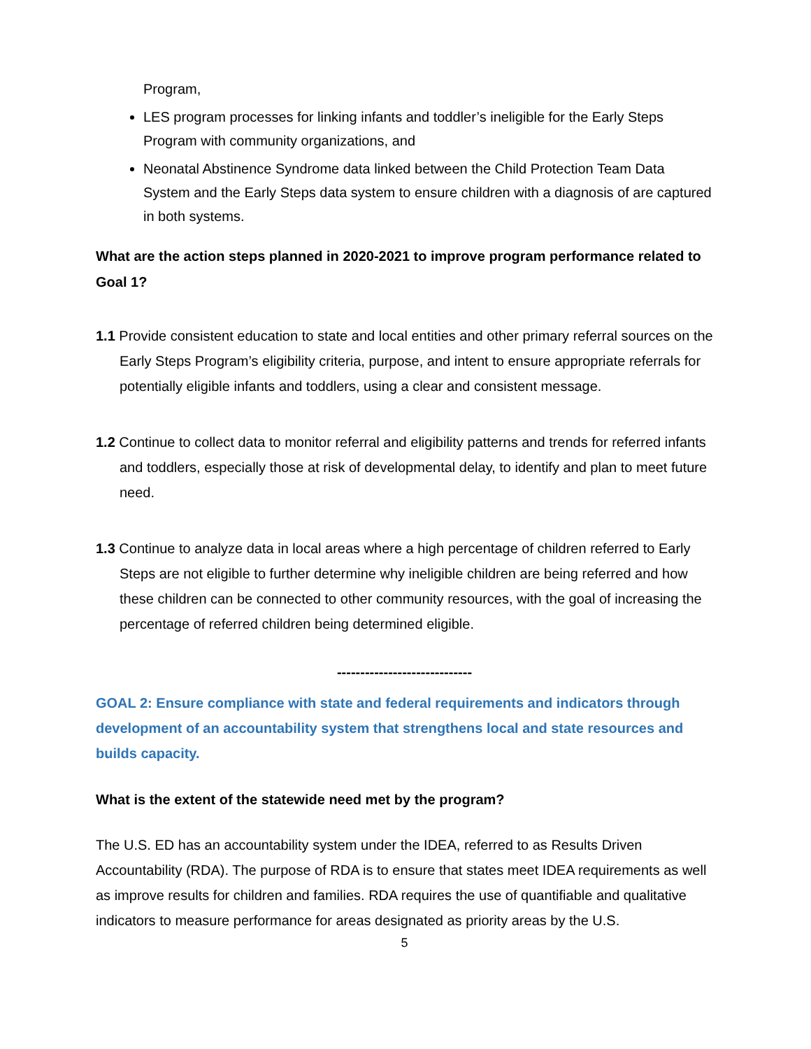Program,
LES program processes for linking infants and toddler’s ineligible for the Early Steps Program with community organizations, and
Neonatal Abstinence Syndrome data linked between the Child Protection Team Data System and the Early Steps data system to ensure children with a diagnosis of are captured in both systems.
What are the action steps planned in 2020-2021 to improve program performance related to Goal 1?
1.1 Provide consistent education to state and local entities and other primary referral sources on the Early Steps Program’s eligibility criteria, purpose, and intent to ensure appropriate referrals for potentially eligible infants and toddlers, using a clear and consistent message.
1.2 Continue to collect data to monitor referral and eligibility patterns and trends for referred infants and toddlers, especially those at risk of developmental delay, to identify and plan to meet future need.
1.3 Continue to analyze data in local areas where a high percentage of children referred to Early Steps are not eligible to further determine why ineligible children are being referred and how these children can be connected to other community resources, with the goal of increasing the percentage of referred children being determined eligible.
-----------------------------
GOAL 2: Ensure compliance with state and federal requirements and indicators through development of an accountability system that strengthens local and state resources and builds capacity.
What is the extent of the statewide need met by the program?
The U.S. ED has an accountability system under the IDEA, referred to as Results Driven Accountability (RDA). The purpose of RDA is to ensure that states meet IDEA requirements as well as improve results for children and families. RDA requires the use of quantifiable and qualitative indicators to measure performance for areas designated as priority areas by the U.S.
5